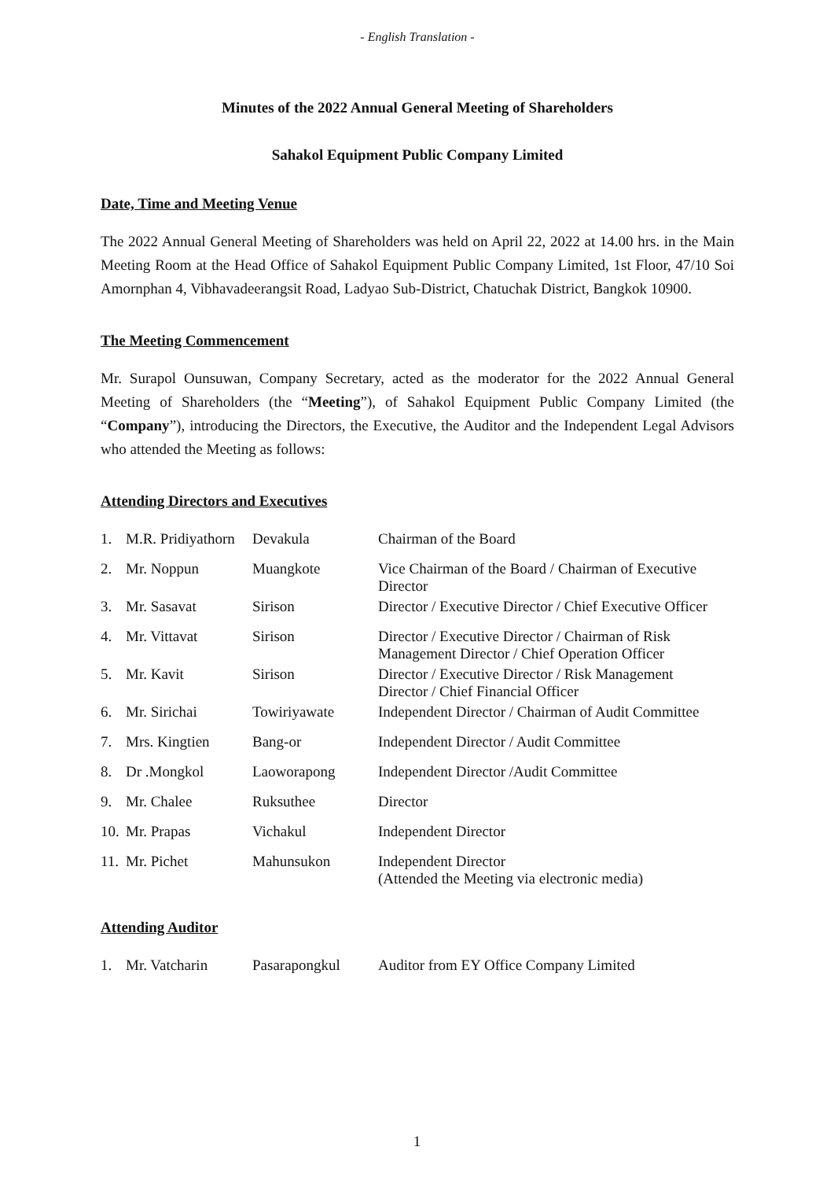- English Translation -
Minutes of the 2022 Annual General Meeting of Shareholders
Sahakol Equipment Public Company Limited
Date, Time and Meeting Venue
The 2022 Annual General Meeting of Shareholders was held on April 22, 2022 at 14.00 hrs. in the Main Meeting Room at the Head Office of Sahakol Equipment Public Company Limited, 1st Floor, 47/10 Soi Amornphan 4, Vibhavadeerangsit Road, Ladyao Sub-District, Chatuchak District, Bangkok 10900.
The Meeting Commencement
Mr. Surapol Ounsuwan, Company Secretary, acted as the moderator for the 2022 Annual General Meeting of Shareholders (the “Meeting”), of Sahakol Equipment Public Company Limited (the “Company”), introducing the Directors, the Executive, the Auditor and the Independent Legal Advisors who attended the Meeting as follows:
Attending Directors and Executives
| 1. | M.R. Pridiyathorn | Devakula | Chairman of the Board |
| 2. | Mr. Noppun | Muangkote | Vice Chairman of the Board / Chairman of Executive Director |
| 3. | Mr. Sasavat | Sirison | Director / Executive Director / Chief Executive Officer |
| 4. | Mr. Vittavat | Sirison | Director / Executive Director / Chairman of Risk Management Director / Chief Operation Officer |
| 5. | Mr. Kavit | Sirison | Director / Executive Director / Risk Management Director / Chief Financial Officer |
| 6. | Mr. Sirichai | Towiriyawate | Independent Director / Chairman of Audit Committee |
| 7. | Mrs. Kingtien | Bang-or | Independent Director / Audit Committee |
| 8. | Dr .Mongkol | Laoworapong | Independent Director /Audit Committee |
| 9. | Mr. Chalee | Ruksuthee | Director |
| 10. | Mr. Prapas | Vichakul | Independent Director |
| 11. | Mr. Pichet | Mahunsukon | Independent Director (Attended the Meeting via electronic media) |
Attending Auditor
| 1. | Mr. Vatcharin | Pasarapongkul | Auditor from EY Office Company Limited |
1